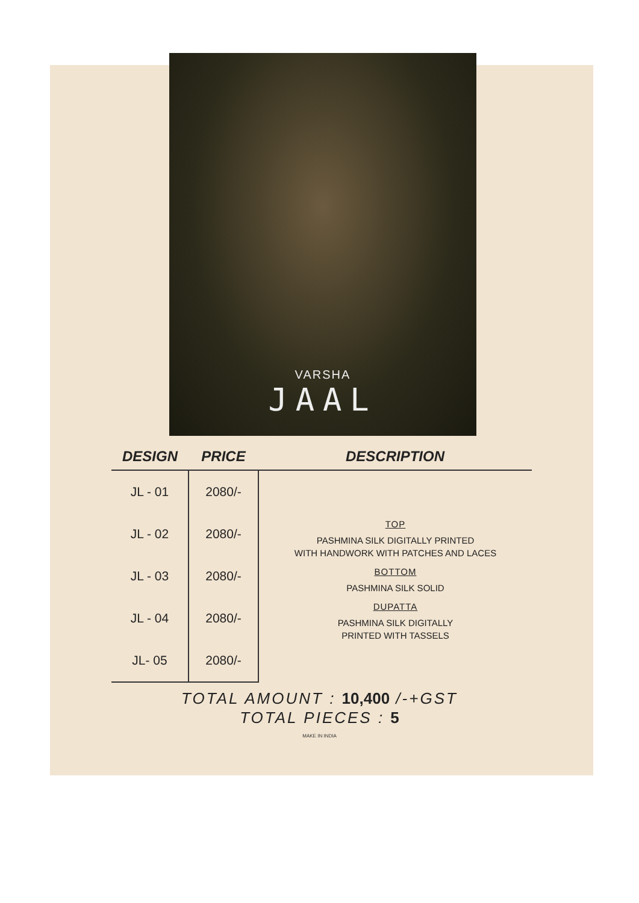VARSHA
JAAL
| DESIGN | PRICE | DESCRIPTION |
| --- | --- | --- |
| JL - 01 | 2080/- | TOP PASHMINA SILK DIGITALLY PRINTED WITH HANDWORK WITH PATCHES AND LACES BOTTOM PASHMINA SILK SOLID DUPATTA PASHMINA SILK DIGITALLY PRINTED WITH TASSELS |
| JL - 02 | 2080/- | |
| JL - 03 | 2080/- | |
| JL - 04 | 2080/- | |
| JL- 05 | 2080/- | |
TOTAL AMOUNT : 10,400 /-+GST
TOTAL PIECES : 5
MAKE IN INDIA